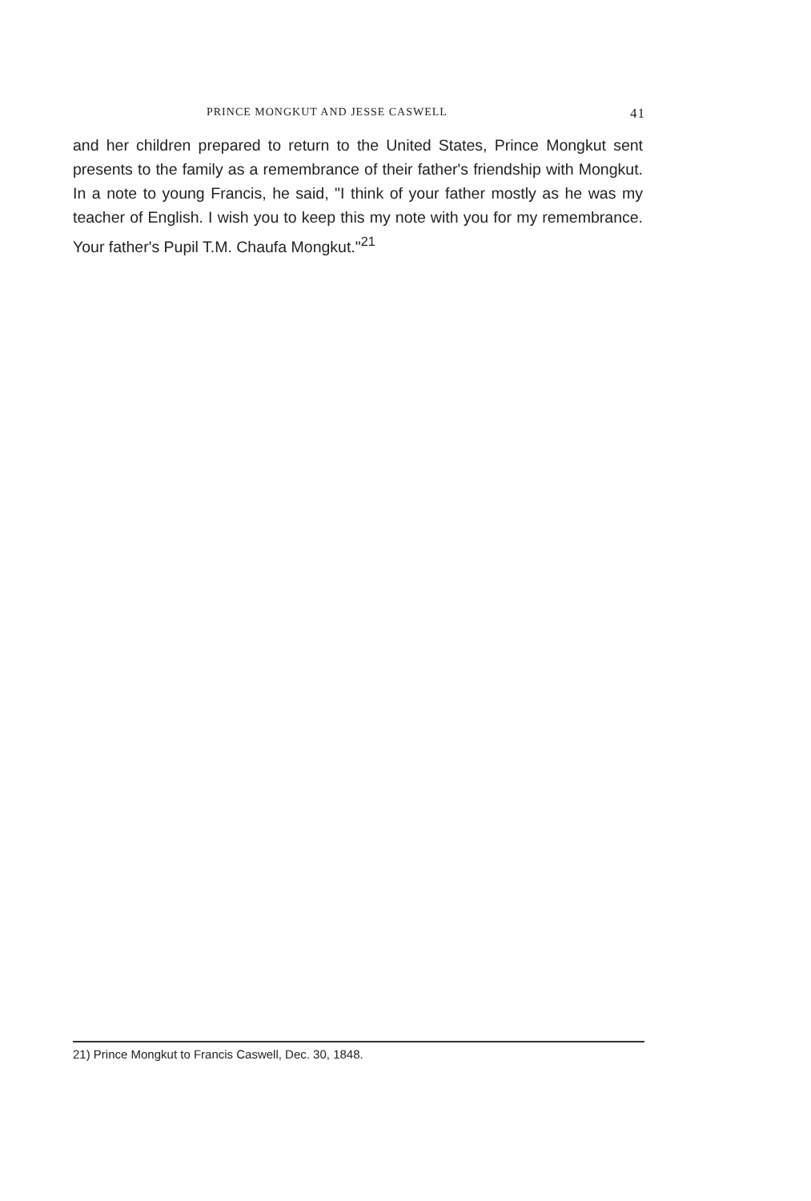PRINCE MONGKUT AND JESSE CASWELL 41
and her children prepared to return to the United States, Prince Mongkut sent presents to the family as a remembrance of their father's friendship with Mongkut. In a note to young Francis, he said, "I think of your father mostly as he was my teacher of English. I wish you to keep this my note with you for my remembrance. Your father's Pupil T.M. Chaufa Mongkut."<sup>21</sup>
21) Prince Mongkut to Francis Caswell, Dec. 30, 1848.